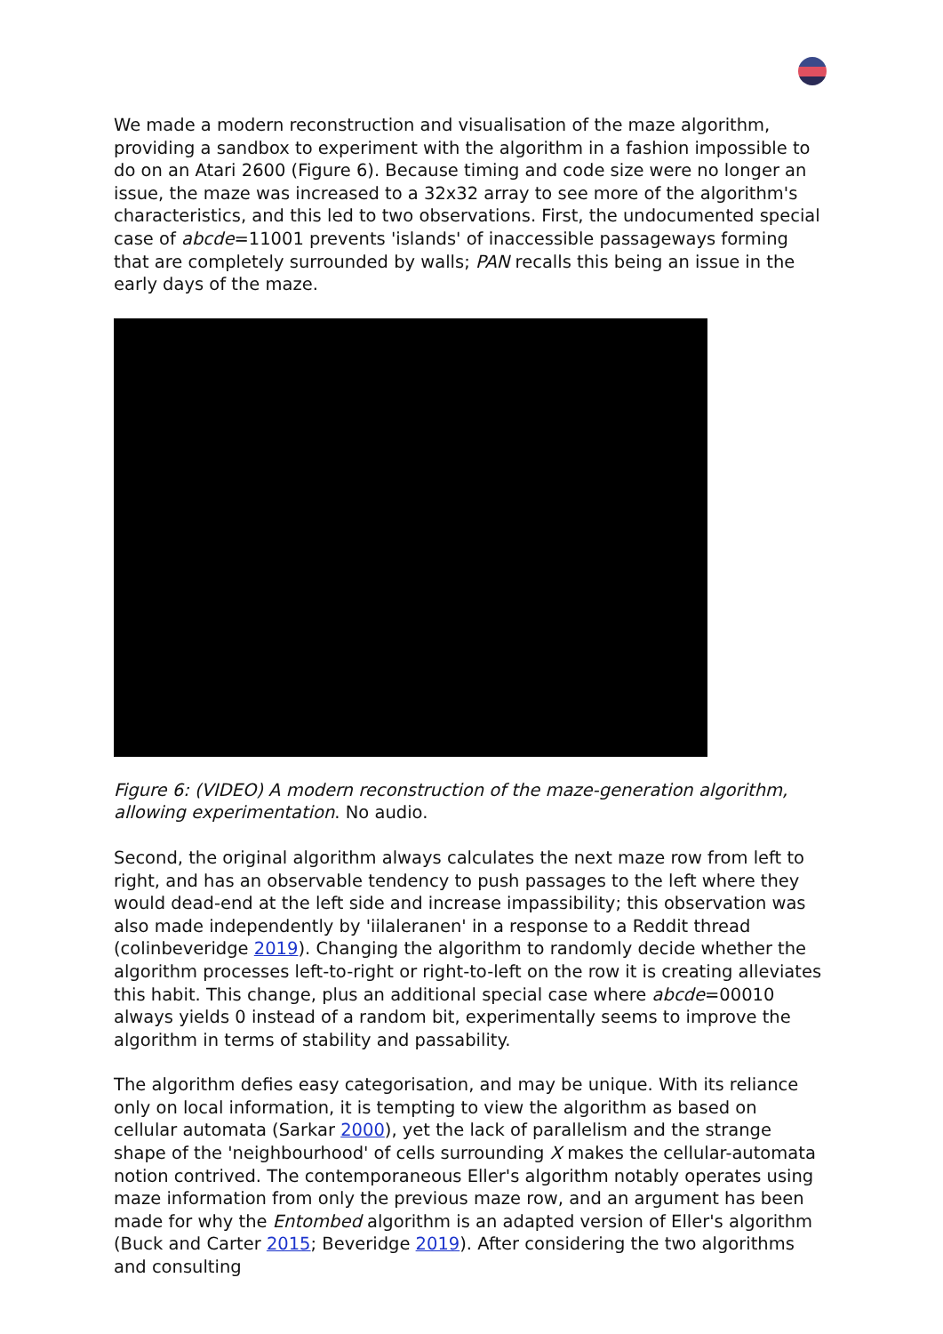We made a modern reconstruction and visualisation of the maze algorithm, providing a sandbox to experiment with the algorithm in a fashion impossible to do on an Atari 2600 (Figure 6). Because timing and code size were no longer an issue, the maze was increased to a 32x32 array to see more of the algorithm's characteristics, and this led to two observations. First, the undocumented special case of abcde=11001 prevents 'islands' of inaccessible passageways forming that are completely surrounded by walls; PAN recalls this being an issue in the early days of the maze.
Figure 6: (VIDEO) A modern reconstruction of the maze-generation algorithm, allowing experimentation. No audio.
Second, the original algorithm always calculates the next maze row from left to right, and has an observable tendency to push passages to the left where they would dead-end at the left side and increase impassibility; this observation was also made independently by 'iilaleranen' in a response to a Reddit thread (colinbeveridge 2019). Changing the algorithm to randomly decide whether the algorithm processes left-to-right or right-to-left on the row it is creating alleviates this habit. This change, plus an additional special case where abcde=00010 always yields 0 instead of a random bit, experimentally seems to improve the algorithm in terms of stability and passability.
The algorithm defies easy categorisation, and may be unique. With its reliance only on local information, it is tempting to view the algorithm as based on cellular automata (Sarkar 2000), yet the lack of parallelism and the strange shape of the 'neighbourhood' of cells surrounding X makes the cellular-automata notion contrived. The contemporaneous Eller's algorithm notably operates using maze information from only the previous maze row, and an argument has been made for why the Entombed algorithm is an adapted version of Eller's algorithm (Buck and Carter 2015; Beveridge 2019). After considering the two algorithms and consulting